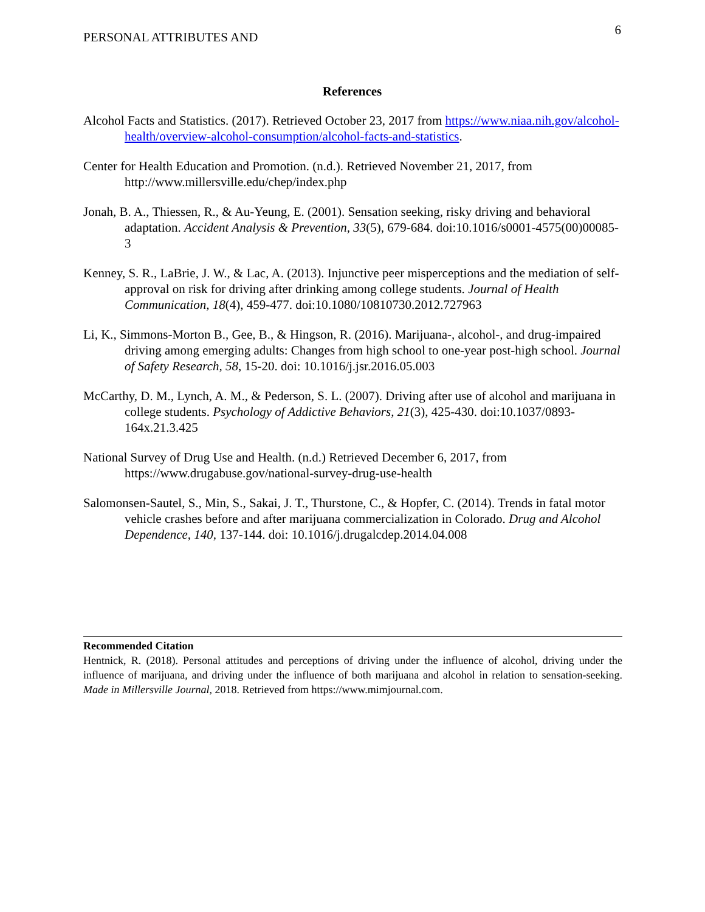PERSONAL ATTRIBUTES AND 6
References
Alcohol Facts and Statistics. (2017). Retrieved October 23, 2017 from https://www.niaa.nih.gov/alcohol-health/overview-alcohol-consumption/alcohol-facts-and-statistics.
Center for Health Education and Promotion. (n.d.). Retrieved November 21, 2017, from http://www.millersville.edu/chep/index.php
Jonah, B. A., Thiessen, R., & Au-Yeung, E. (2001). Sensation seeking, risky driving and behavioral adaptation. Accident Analysis & Prevention, 33(5), 679-684. doi:10.1016/s0001-4575(00)00085-3
Kenney, S. R., LaBrie, J. W., & Lac, A. (2013). Injunctive peer misperceptions and the mediation of self-approval on risk for driving after drinking among college students. Journal of Health Communication, 18(4), 459-477. doi:10.1080/10810730.2012.727963
Li, K., Simmons-Morton B., Gee, B., & Hingson, R. (2016). Marijuana-, alcohol-, and drug-impaired driving among emerging adults: Changes from high school to one-year post-high school. Journal of Safety Research, 58, 15-20. doi: 10.1016/j.jsr.2016.05.003
McCarthy, D. M., Lynch, A. M., & Pederson, S. L. (2007). Driving after use of alcohol and marijuana in college students. Psychology of Addictive Behaviors, 21(3), 425-430. doi:10.1037/0893-164x.21.3.425
National Survey of Drug Use and Health. (n.d.) Retrieved December 6, 2017, from https://www.drugabuse.gov/national-survey-drug-use-health
Salomonsen-Sautel, S., Min, S., Sakai, J. T., Thurstone, C., & Hopfer, C. (2014). Trends in fatal motor vehicle crashes before and after marijuana commercialization in Colorado. Drug and Alcohol Dependence, 140, 137-144. doi: 10.1016/j.drugalcdep.2014.04.008
Recommended Citation
Hentnick, R. (2018). Personal attitudes and perceptions of driving under the influence of alcohol, driving under the influence of marijuana, and driving under the influence of both marijuana and alcohol in relation to sensation-seeking. Made in Millersville Journal, 2018. Retrieved from https://www.mimjournal.com.